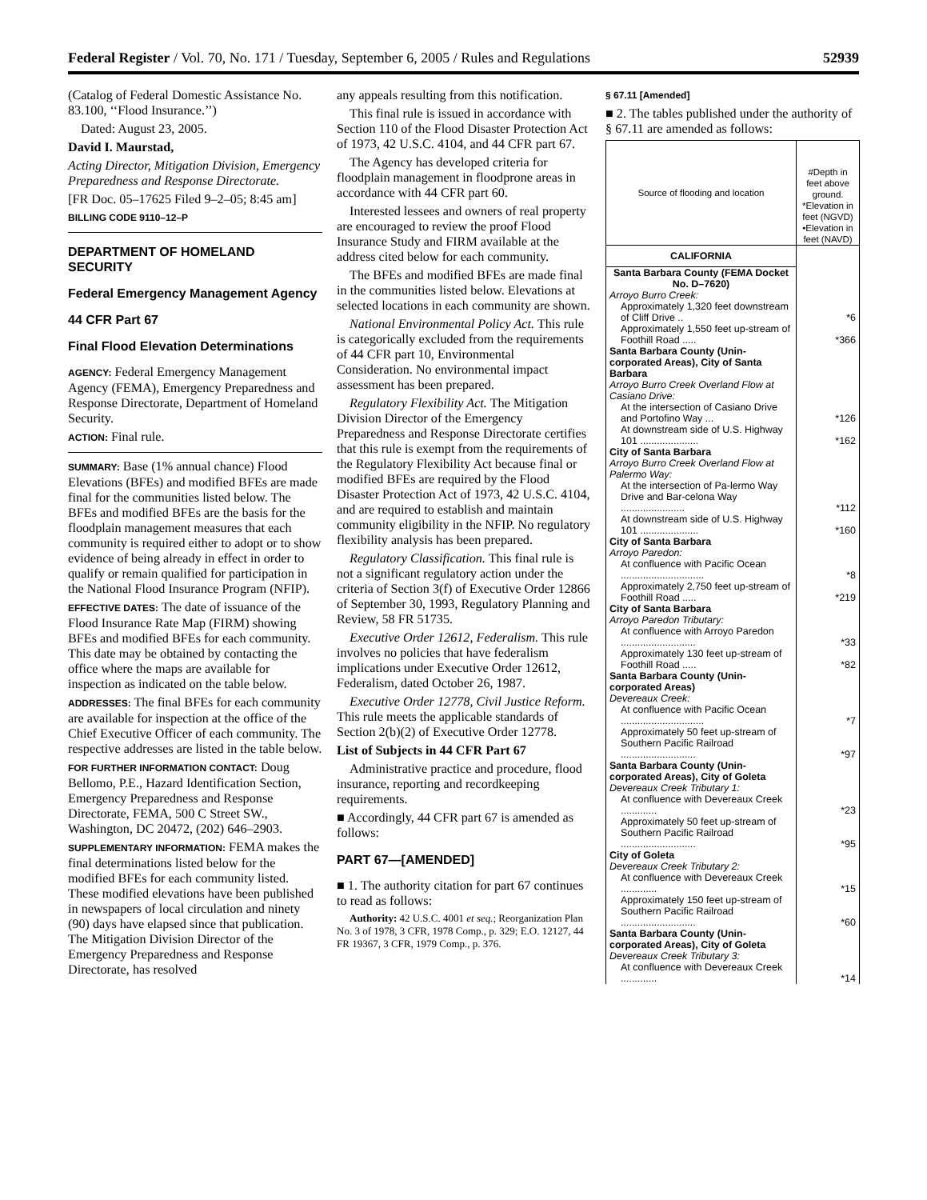Federal Register / Vol. 70, No. 171 / Tuesday, September 6, 2005 / Rules and Regulations 52939
(Catalog of Federal Domestic Assistance No. 83.100, ‘‘Flood Insurance.’’)
Dated: August 23, 2005.
David I. Maurstad,
Acting Director, Mitigation Division, Emergency Preparedness and Response Directorate.
[FR Doc. 05–17625 Filed 9–2–05; 8:45 am]
BILLING CODE 9110–12–P
DEPARTMENT OF HOMELAND SECURITY
Federal Emergency Management Agency
44 CFR Part 67
Final Flood Elevation Determinations
AGENCY: Federal Emergency Management Agency (FEMA), Emergency Preparedness and Response Directorate, Department of Homeland Security.
ACTION: Final rule.
SUMMARY: Base (1% annual chance) Flood Elevations (BFEs) and modified BFEs are made final for the communities listed below. The BFEs and modified BFEs are the basis for the floodplain management measures that each community is required either to adopt or to show evidence of being already in effect in order to qualify or remain qualified for participation in the National Flood Insurance Program (NFIP).
EFFECTIVE DATES: The date of issuance of the Flood Insurance Rate Map (FIRM) showing BFEs and modified BFEs for each community. This date may be obtained by contacting the office where the maps are available for inspection as indicated on the table below.
ADDRESSES: The final BFEs for each community are available for inspection at the office of the Chief Executive Officer of each community. The respective addresses are listed in the table below.
FOR FURTHER INFORMATION CONTACT: Doug Bellomo, P.E., Hazard Identification Section, Emergency Preparedness and Response Directorate, FEMA, 500 C Street SW., Washington, DC 20472, (202) 646–2903.
SUPPLEMENTARY INFORMATION: FEMA makes the final determinations listed below for the modified BFEs for each community listed. These modified elevations have been published in newspapers of local circulation and ninety (90) days have elapsed since that publication. The Mitigation Division Director of the Emergency Preparedness and Response Directorate, has resolved
any appeals resulting from this notification.
This final rule is issued in accordance with Section 110 of the Flood Disaster Protection Act of 1973, 42 U.S.C. 4104, and 44 CFR part 67.
The Agency has developed criteria for floodplain management in floodprone areas in accordance with 44 CFR part 60.
Interested lessees and owners of real property are encouraged to review the proof Flood Insurance Study and FIRM available at the address cited below for each community.
The BFEs and modified BFEs are made final in the communities listed below. Elevations at selected locations in each community are shown.
National Environmental Policy Act. This rule is categorically excluded from the requirements of 44 CFR part 10, Environmental Consideration. No environmental impact assessment has been prepared.
Regulatory Flexibility Act. The Mitigation Division Director of the Emergency Preparedness and Response Directorate certifies that this rule is exempt from the requirements of the Regulatory Flexibility Act because final or modified BFEs are required by the Flood Disaster Protection Act of 1973, 42 U.S.C. 4104, and are required to establish and maintain community eligibility in the NFIP. No regulatory flexibility analysis has been prepared.
Regulatory Classification. This final rule is not a significant regulatory action under the criteria of Section 3(f) of Executive Order 12866 of September 30, 1993, Regulatory Planning and Review, 58 FR 51735.
Executive Order 12612, Federalism. This rule involves no policies that have federalism implications under Executive Order 12612, Federalism, dated October 26, 1987.
Executive Order 12778, Civil Justice Reform. This rule meets the applicable standards of Section 2(b)(2) of Executive Order 12778.
List of Subjects in 44 CFR Part 67
Administrative practice and procedure, flood insurance, reporting and recordkeeping requirements.
■ Accordingly, 44 CFR part 67 is amended as follows:
PART 67—[AMENDED]
■ 1. The authority citation for part 67 continues to read as follows:
Authority: 42 U.S.C. 4001 et seq.; Reorganization Plan No. 3 of 1978, 3 CFR, 1978 Comp., p. 329; E.O. 12127, 44 FR 19367, 3 CFR, 1979 Comp., p. 376.
§ 67.11 [Amended]
■ 2. The tables published under the authority of § 67.11 are amended as follows:
| Source of flooding and location | #Depth in feet above ground. *Elevation in feet (NGVD) •Elevation in feet (NAVD) |
| --- | --- |
| CALIFORNIA | |
| Santa Barbara County (FEMA Docket No. D–7620) | |
| Arroyo Burro Creek: | |
| Approximately 1,320 feet downstream of Cliff Drive .. | *6 |
| Approximately 1,550 feet up-stream of Foothill Road ..... | *366 |
| Santa Barbara County (Unin-corporated Areas), City of Santa Barbara | |
| Arroyo Burro Creek Overland Flow at Casiano Drive: | |
| At the intersection of Casiano Drive and Portofino Way ... | *126 |
| At downstream side of U.S. Highway 101 ..................... | *162 |
| City of Santa Barbara | |
| Arroyo Burro Creek Overland Flow at Palermo Way: | |
| At the intersection of Pa-lermo Way Drive and Bar-celona Way ....................... | *112 |
| At downstream side of U.S. Highway 101 ..................... | *160 |
| City of Santa Barbara | |
| Arroyo Paredon: | |
| At confluence with Pacific Ocean .............................. | *8 |
| Approximately 2,750 feet up-stream of Foothill Road ..... | *219 |
| City of Santa Barbara | |
| Arroyo Paredon Tributary: | |
| At confluence with Arroyo Paredon ........................... | *33 |
| Approximately 130 feet up-stream of Foothill Road ..... | *82 |
| Santa Barbara County (Unin-corporated Areas) | |
| Devereaux Creek: | |
| At confluence with Pacific Ocean .............................. | *7 |
| Approximately 50 feet up-stream of Southern Pacific Railroad ........................... | *97 |
| Santa Barbara County (Unin-corporated Areas), City of Goleta | |
| Devereaux Creek Tributary 1: | |
| At confluence with Devereaux Creek ............. | *23 |
| Approximately 50 feet up-stream of Southern Pacific Railroad ........................... | *95 |
| City of Goleta | |
| Devereaux Creek Tributary 2: | |
| At confluence with Devereaux Creek ............. | *15 |
| Approximately 150 feet up-stream of Southern Pacific Railroad ........................... | *60 |
| Santa Barbara County (Unin-corporated Areas), City of Goleta | |
| Devereaux Creek Tributary 3: | |
| At confluence with Devereaux Creek ............. | *14 |